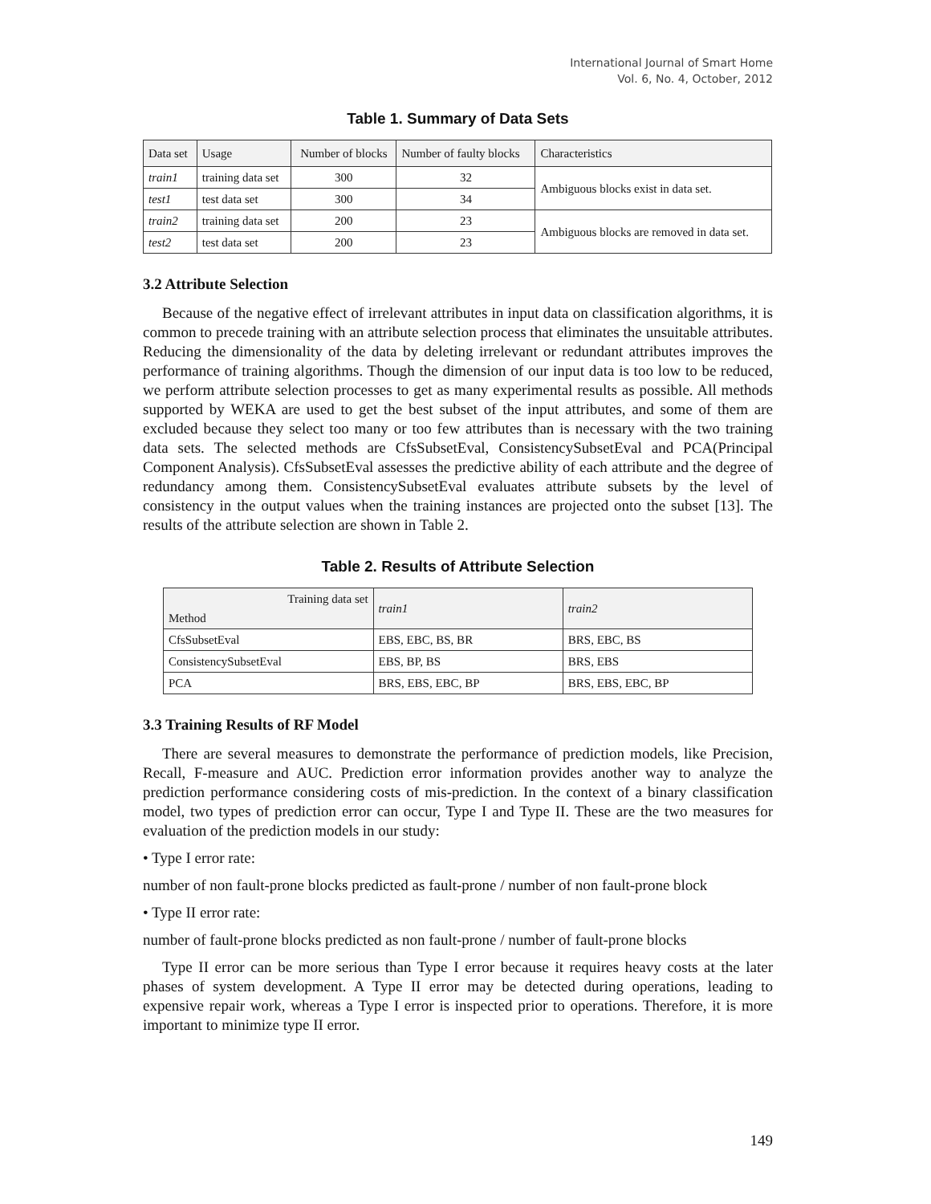International Journal of Smart Home
Vol. 6, No. 4, October, 2012
Table 1. Summary of Data Sets
| Data set | Usage | Number of blocks | Number of faulty blocks | Characteristics |
| --- | --- | --- | --- | --- |
| train1 | training data set | 300 | 32 | Ambiguous blocks exist in data set. |
| test1 | test data set | 300 | 34 | |
| train2 | training data set | 200 | 23 | Ambiguous blocks are removed in data set. |
| test2 | test data set | 200 | 23 | |
3.2 Attribute Selection
Because of the negative effect of irrelevant attributes in input data on classification algorithms, it is common to precede training with an attribute selection process that eliminates the unsuitable attributes. Reducing the dimensionality of the data by deleting irrelevant or redundant attributes improves the performance of training algorithms. Though the dimension of our input data is too low to be reduced, we perform attribute selection processes to get as many experimental results as possible. All methods supported by WEKA are used to get the best subset of the input attributes, and some of them are excluded because they select too many or too few attributes than is necessary with the two training data sets. The selected methods are CfsSubsetEval, ConsistencySubsetEval and PCA(Principal Component Analysis). CfsSubsetEval assesses the predictive ability of each attribute and the degree of redundancy among them. ConsistencySubsetEval evaluates attribute subsets by the level of consistency in the output values when the training instances are projected onto the subset [13]. The results of the attribute selection are shown in Table 2.
Table 2. Results of Attribute Selection
| Training data set Method | train1 | train2 |
| --- | --- | --- |
| CfsSubsetEval | EBS, EBC, BS, BR | BRS, EBC, BS |
| ConsistencySubsetEval | EBS, BP, BS | BRS, EBS |
| PCA | BRS, EBS, EBC, BP | BRS, EBS, EBC, BP |
3.3 Training Results of RF Model
There are several measures to demonstrate the performance of prediction models, like Precision, Recall, F-measure and AUC. Prediction error information provides another way to analyze the prediction performance considering costs of mis-prediction. In the context of a binary classification model, two types of prediction error can occur, Type I and Type II. These are the two measures for evaluation of the prediction models in our study:
• Type I error rate:
number of non fault-prone blocks predicted as fault-prone / number of non fault-prone block
• Type II error rate:
number of fault-prone blocks predicted as non fault-prone / number of fault-prone blocks
Type II error can be more serious than Type I error because it requires heavy costs at the later phases of system development. A Type II error may be detected during operations, leading to expensive repair work, whereas a Type I error is inspected prior to operations. Therefore, it is more important to minimize type II error.
149